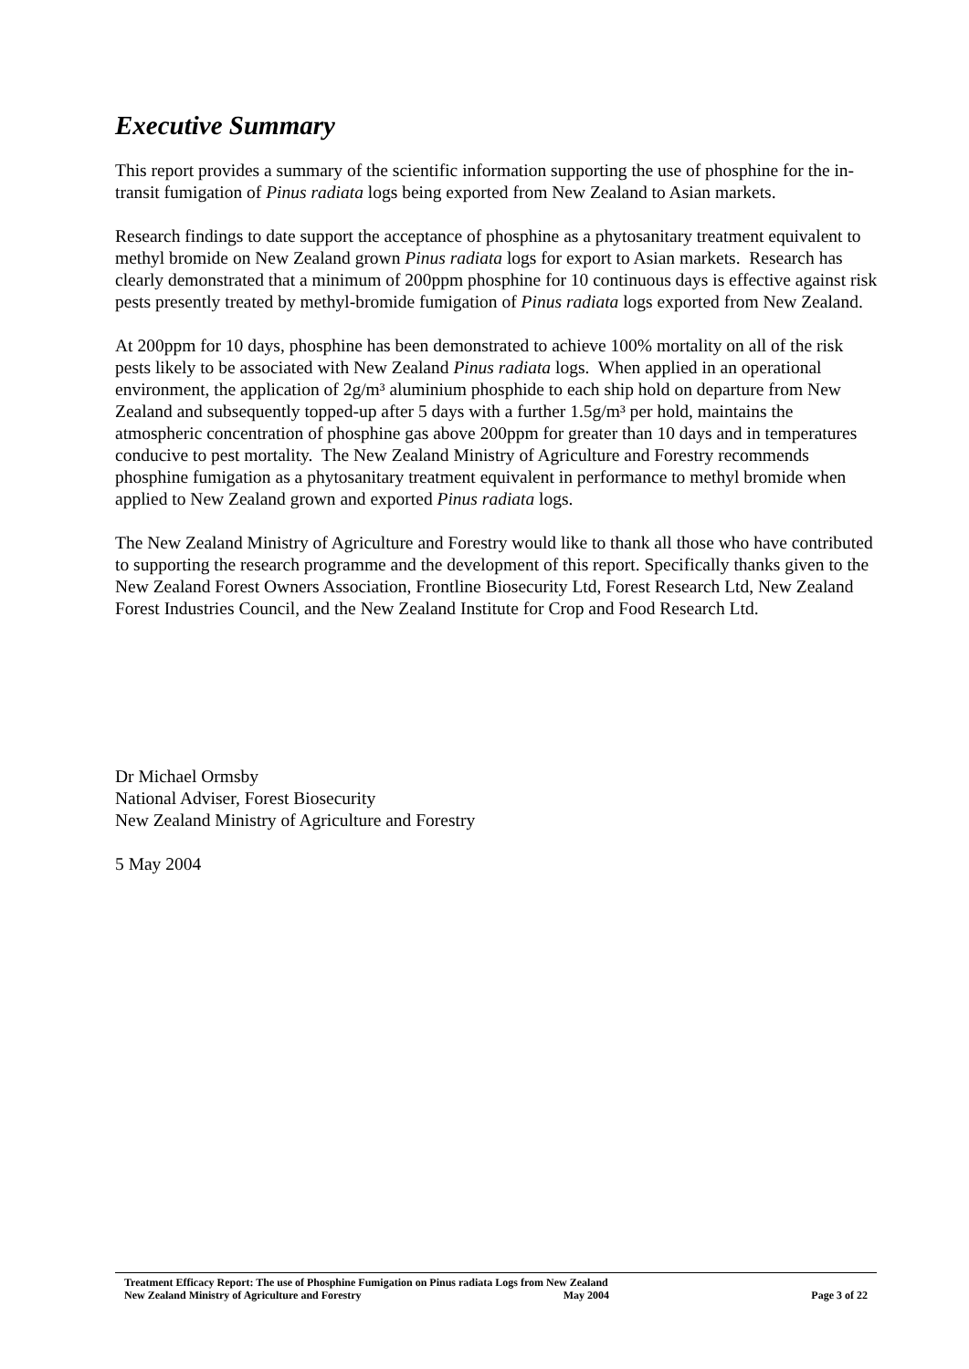Executive Summary
This report provides a summary of the scientific information supporting the use of phosphine for the in-transit fumigation of Pinus radiata logs being exported from New Zealand to Asian markets.
Research findings to date support the acceptance of phosphine as a phytosanitary treatment equivalent to methyl bromide on New Zealand grown Pinus radiata logs for export to Asian markets. Research has clearly demonstrated that a minimum of 200ppm phosphine for 10 continuous days is effective against risk pests presently treated by methyl-bromide fumigation of Pinus radiata logs exported from New Zealand.
At 200ppm for 10 days, phosphine has been demonstrated to achieve 100% mortality on all of the risk pests likely to be associated with New Zealand Pinus radiata logs. When applied in an operational environment, the application of 2g/m³ aluminium phosphide to each ship hold on departure from New Zealand and subsequently topped-up after 5 days with a further 1.5g/m³ per hold, maintains the atmospheric concentration of phosphine gas above 200ppm for greater than 10 days and in temperatures conducive to pest mortality. The New Zealand Ministry of Agriculture and Forestry recommends phosphine fumigation as a phytosanitary treatment equivalent in performance to methyl bromide when applied to New Zealand grown and exported Pinus radiata logs.
The New Zealand Ministry of Agriculture and Forestry would like to thank all those who have contributed to supporting the research programme and the development of this report. Specifically thanks given to the New Zealand Forest Owners Association, Frontline Biosecurity Ltd, Forest Research Ltd, New Zealand Forest Industries Council, and the New Zealand Institute for Crop and Food Research Ltd.
Dr Michael Ormsby
National Adviser, Forest Biosecurity
New Zealand Ministry of Agriculture and Forestry
5 May 2004
Treatment Efficacy Report: The use of Phosphine Fumigation on Pinus radiata Logs from New Zealand
New Zealand Ministry of Agriculture and Forestry May 2004 Page 3 of 22